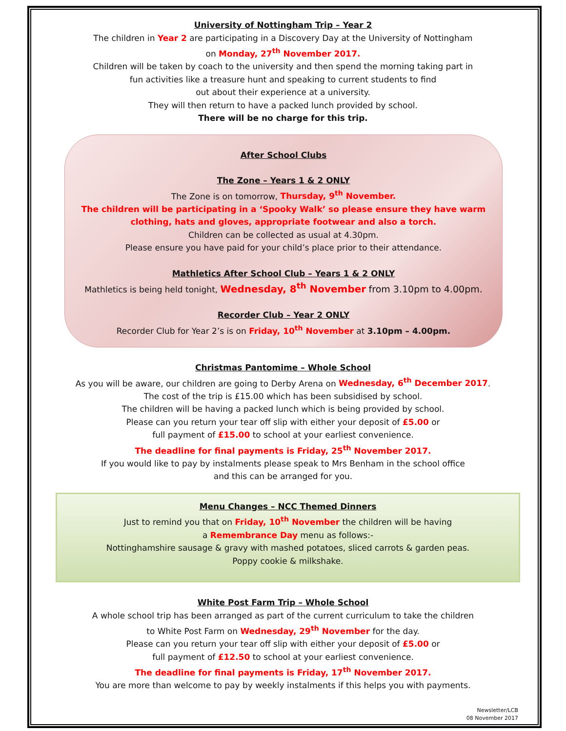University of Nottingham Trip – Year 2
The children in Year 2 are participating in a Discovery Day at the University of Nottingham
on Monday, 27<sup>th</sup> November 2017.
Children will be taken by coach to the university and then spend the morning taking part in
fun activities like a treasure hunt and speaking to current students to find
out about their experience at a university.
They will then return to have a packed lunch provided by school.
There will be no charge for this trip.
After School Clubs
The Zone – Years 1 & 2 ONLY
The Zone is on tomorrow, Thursday, 9<sup>th</sup> November.
The children will be participating in a ‘Spooky Walk’ so please ensure they have warm clothing, hats and gloves, appropriate footwear and also a torch.
Children can be collected as usual at 4.30pm.
Please ensure you have paid for your child’s place prior to their attendance.
Mathletics After School Club – Years 1 & 2 ONLY
Mathletics is being held tonight, Wednesday, 8<sup>th</sup> November from 3.10pm to 4.00pm.
Recorder Club – Year 2 ONLY
Recorder Club for Year 2’s is on Friday, 10<sup>th</sup> November at 3.10pm – 4.00pm.
Christmas Pantomime – Whole School
As you will be aware, our children are going to Derby Arena on Wednesday, 6<sup>th</sup> December 2017.
The cost of the trip is £15.00 which has been subsidised by school.
The children will be having a packed lunch which is being provided by school.
Please can you return your tear off slip with either your deposit of £5.00 or
full payment of £15.00 to school at your earliest convenience.
The deadline for final payments is Friday, 25<sup>th</sup> November 2017.
If you would like to pay by instalments please speak to Mrs Benham in the school office
and this can be arranged for you.
Menu Changes – NCC Themed Dinners
Just to remind you that on Friday, 10<sup>th</sup> November the children will be having
a Remembrance Day menu as follows:-
Nottinghamshire sausage & gravy with mashed potatoes, sliced carrots & garden peas.
Poppy cookie & milkshake.
White Post Farm Trip – Whole School
A whole school trip has been arranged as part of the current curriculum to take the children
to White Post Farm on Wednesday, 29<sup>th</sup> November for the day.
Please can you return your tear off slip with either your deposit of £5.00 or
full payment of £12.50 to school at your earliest convenience.
The deadline for final payments is Friday, 17<sup>th</sup> November 2017.
You are more than welcome to pay by weekly instalments if this helps you with payments.
Newsletter/LCB
08 November 2017